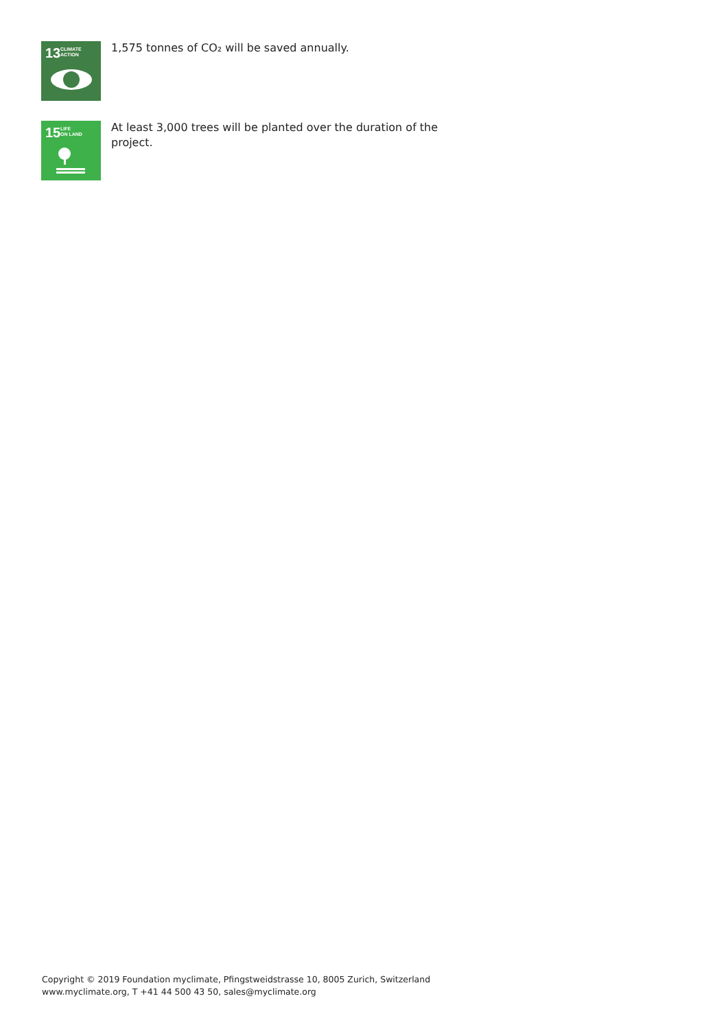13 CLIMATE
ACTION
1,575 tonnes of CO₂ will be saved annually.
15 LIFE
ON LAND
At least 3,000 trees will be planted over the duration of the project.
Copyright © 2019 Foundation myclimate, Pfingstweidstrasse 10, 8005 Zurich, Switzerland
www.myclimate.org, T +41 44 500 43 50, sales@myclimate.org